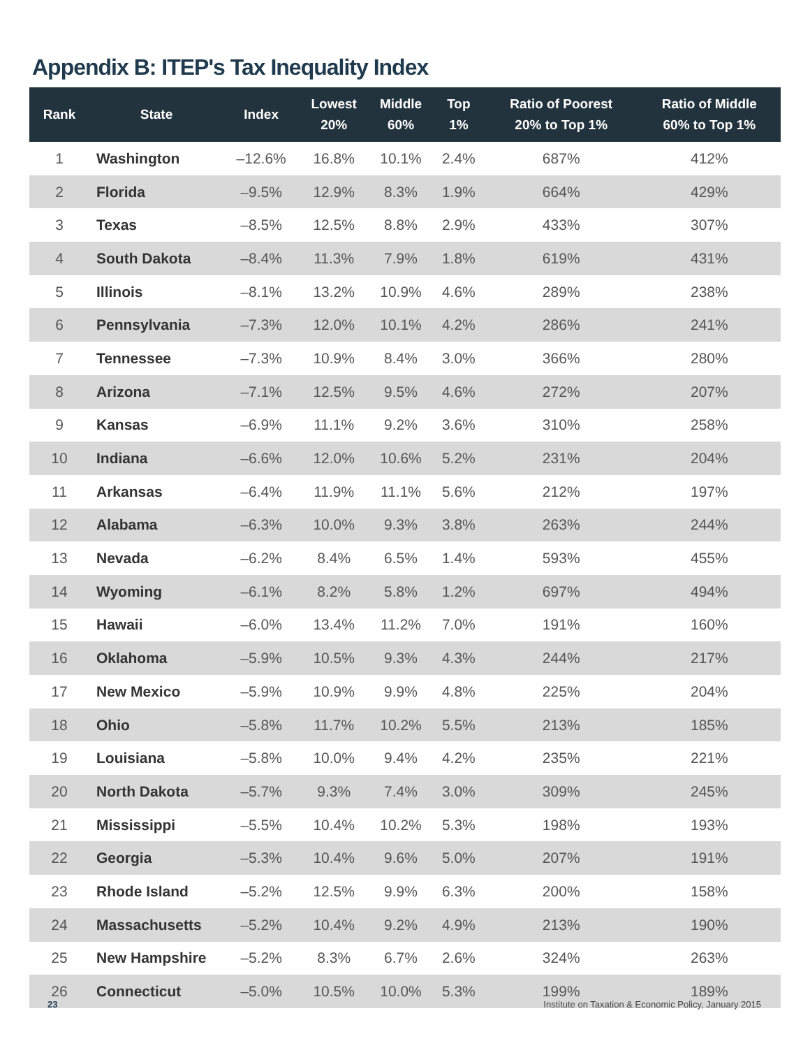Appendix B: ITEP's Tax Inequality Index
| Rank | State | Index | Lowest 20% | Middle 60% | Top 1% | Ratio of Poorest 20% to Top 1% | Ratio of Middle 60% to Top 1% |
| --- | --- | --- | --- | --- | --- | --- | --- |
| 1 | Washington | –12.6% | 16.8% | 10.1% | 2.4% | 687% | 412% |
| 2 | Florida | –9.5% | 12.9% | 8.3% | 1.9% | 664% | 429% |
| 3 | Texas | –8.5% | 12.5% | 8.8% | 2.9% | 433% | 307% |
| 4 | South Dakota | –8.4% | 11.3% | 7.9% | 1.8% | 619% | 431% |
| 5 | Illinois | –8.1% | 13.2% | 10.9% | 4.6% | 289% | 238% |
| 6 | Pennsylvania | –7.3% | 12.0% | 10.1% | 4.2% | 286% | 241% |
| 7 | Tennessee | –7.3% | 10.9% | 8.4% | 3.0% | 366% | 280% |
| 8 | Arizona | –7.1% | 12.5% | 9.5% | 4.6% | 272% | 207% |
| 9 | Kansas | –6.9% | 11.1% | 9.2% | 3.6% | 310% | 258% |
| 10 | Indiana | –6.6% | 12.0% | 10.6% | 5.2% | 231% | 204% |
| 11 | Arkansas | –6.4% | 11.9% | 11.1% | 5.6% | 212% | 197% |
| 12 | Alabama | –6.3% | 10.0% | 9.3% | 3.8% | 263% | 244% |
| 13 | Nevada | –6.2% | 8.4% | 6.5% | 1.4% | 593% | 455% |
| 14 | Wyoming | –6.1% | 8.2% | 5.8% | 1.2% | 697% | 494% |
| 15 | Hawaii | –6.0% | 13.4% | 11.2% | 7.0% | 191% | 160% |
| 16 | Oklahoma | –5.9% | 10.5% | 9.3% | 4.3% | 244% | 217% |
| 17 | New Mexico | –5.9% | 10.9% | 9.9% | 4.8% | 225% | 204% |
| 18 | Ohio | –5.8% | 11.7% | 10.2% | 5.5% | 213% | 185% |
| 19 | Louisiana | –5.8% | 10.0% | 9.4% | 4.2% | 235% | 221% |
| 20 | North Dakota | –5.7% | 9.3% | 7.4% | 3.0% | 309% | 245% |
| 21 | Mississippi | –5.5% | 10.4% | 10.2% | 5.3% | 198% | 193% |
| 22 | Georgia | –5.3% | 10.4% | 9.6% | 5.0% | 207% | 191% |
| 23 | Rhode Island | –5.2% | 12.5% | 9.9% | 6.3% | 200% | 158% |
| 24 | Massachusetts | –5.2% | 10.4% | 9.2% | 4.9% | 213% | 190% |
| 25 | New Hampshire | –5.2% | 8.3% | 6.7% | 2.6% | 324% | 263% |
| 26 | Connecticut | –5.0% | 10.5% | 10.0% | 5.3% | 199% | 189% |
23
Institute on Taxation & Economic Policy, January 2015